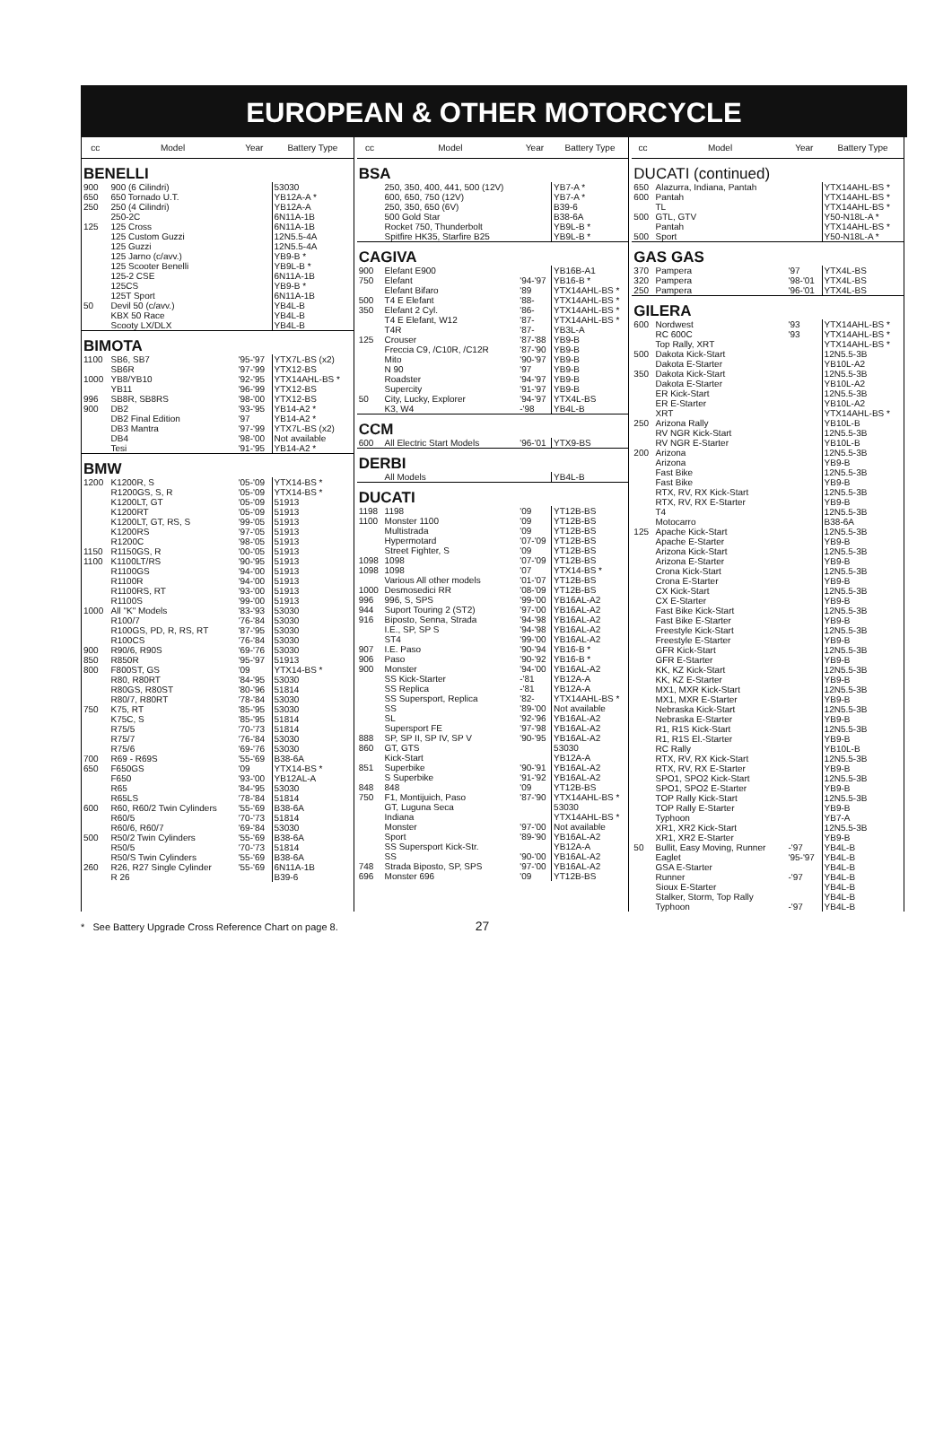EUROPEAN & OTHER MOTORCYCLE
| cc | Model | Year | Battery Type |
| --- | --- | --- | --- |
| BENELLI | | | |
| 900 | 900 (6 Cilindri) | | 53030 |
| 650 | 650 Tornado U.T. | | YB12A-A * |
| 250 | 250 (4 Cilindri) | | YB12A-A |
| | 250-2C | | 6N11A-1B |
| 125 | 125 Cross | | 6N11A-1B |
| | 125 Custom Guzzi | | 12N5.5-4A |
| | 125 Guzzi | | 12N5.5-4A |
| | 125 Jarno (c/avv.) | | YB9-B * |
| | 125 Scooter Benelli | | YB9L-B * |
| | 125-2 CSE | | 6N11A-1B |
| | 125CS | | YB9-B * |
| | 125T Sport | | 6N11A-1B |
| 50 | Devil 50 (c/avv.) | | YB4L-B |
| | KBX 50 Race | | YB4L-B |
| | Scooty LX/DLX | | YB4L-B |
| BIMOTA | | | |
| 1100 | SB6, SB7 | '95-'97 | YTX7L-BS (x2) |
| | SB6R | '97-'99 | YTX12-BS |
| 1000 | YB8/YB10 | '92-'95 | YTX14AHL-BS * |
| | YB11 | '96-'99 | YTX12-BS |
| 996 | SB8R, SB8RS | '98-'00 | YTX12-BS |
| 900 | DB2 | '93-'95 | YB14-A2 * |
| | DB2 Final Edition | '97 | YB14-A2 * |
| | DB3 Mantra | '97-'99 | YTX7L-BS (x2) |
| | DB4 | '98-'00 | Not available |
| | Tesi | '91-'95 | YB14-A2 * |
| BMW | | | |
| 1200 | K1200R, S | '05-'09 | YTX14-BS * |
| | R1200GS, S, R | '05-'09 | YTX14-BS * |
| | K1200LT, GT | '05-'09 | 51913 |
| | K1200RT | '05-'09 | 51913 |
| | K1200LT, GT, RS, S | '99-'05 | 51913 |
| | K1200RS | '97-'05 | 51913 |
| | R1200C | '98-'05 | 51913 |
| 1150 | R1150GS, R | '00-'05 | 51913 |
| 1100 | K1100LT/RS | '90-'95 | 51913 |
| | R1100GS | '94-'00 | 51913 |
| | R1100R | '94-'00 | 51913 |
| | R1100RS, RT | '93-'00 | 51913 |
| | R1100S | '99-'00 | 51913 |
| 1000 | All "K" Models | '83-'93 | 53030 |
| | R100/7 | '76-'84 | 53030 |
| | R100GS, PD, R, RS, RT | '87-'95 | 53030 |
| | R100CS | '76-'84 | 53030 |
| 900 | R90/6, R90S | '69-'76 | 53030 |
| 850 | R850R | '95-'97 | 51913 |
| 800 | F800ST, GS | '09 | YTX14-BS * |
| | R80, R80RT | '84-'95 | 53030 |
| | R80GS, R80ST | '80-'96 | 51814 |
| | R80/7, R80RT | '78-'84 | 53030 |
| 750 | K75, RT | '85-'95 | 53030 |
| | K75C, S | '85-'95 | 51814 |
| | R75/5 | '70-'73 | 51814 |
| | R75/7 | '76-'84 | 53030 |
| | R75/6 | '69-'76 | 53030 |
| 700 | R69 - R69S | '55-'69 | B38-6A |
| 650 | F650GS | '09 | YTX14-BS * |
| | F650 | '93-'00 | YB12AL-A |
| | R65 | '84-'95 | 53030 |
| | R65LS | '78-'84 | 51814 |
| 600 | R60, R60/2 Twin Cylinders | '55-'69 | B38-6A |
| | R60/5 | '70-'73 | 51814 |
| | R60/6, R60/7 | '69-'84 | 53030 |
| 500 | R50/2 Twin Cylinders | '55-'69 | B38-6A |
| | R50/5 | '70-'73 | 51814 |
| | R50/S Twin Cylinders | '55-'69 | B38-6A |
| 260 | R26, R27 Single Cylinder | '55-'69 | 6N11A-1B |
| | R 26 | | B39-6 |
| cc | Model | Year | Battery Type |
| --- | --- | --- | --- |
| BSA | | | |
| | 250, 350, 400, 441, 500 (12V) | | YB7-A * |
| | 600, 650, 750 (12V) | | YB7-A * |
| | 250, 350, 650 (6V) | | B39-6 |
| | 500 Gold Star | | B38-6A |
| | Rocket 750, Thunderbolt | | YB9L-B * |
| | Spitfire HK35, Starfire B25 | | YB9L-B * |
| CAGIVA | | | |
| 900 | Elefant E900 | | YB16B-A1 |
| 750 | Elefant | '94-'97 | YB16-B * |
| | Elefant Bifaro | '89 | YTX14AHL-BS * |
| 500 | T4 E Elefant | '88- | YTX14AHL-BS * |
| 350 | Elefant 2 Cyl. | '86- | YTX14AHL-BS * |
| | T4 E Elefant, W12 | '87- | YTX14AHL-BS * |
| | T4R | '87- | YB3L-A |
| 125 | Crouser | '87-'88 | YB9-B |
| | Freccia C9, /C10R, /C12R | '87-'90 | YB9-B |
| | Mito | '90-'97 | YB9-B |
| | N 90 | '97 | YB9-B |
| | Roadster | '94-'97 | YB9-B |
| | Supercity | '91-'97 | YB9-B |
| 50 | City, Lucky, Explorer | '94-'97 | YTX4L-BS |
| | K3, W4 | -'98 | YB4L-B |
| CCM | | | |
| 600 | All Electric Start Models | '96-'01 | YTX9-BS |
| DERBI | | | |
| | All Models | | YB4L-B |
| DUCATI | | | |
| 1198 | 1198 | '09 | YT12B-BS |
| 1100 | Monster 1100 | '09 | YT12B-BS |
| | Multistrada | '09 | YT12B-BS |
| | Hypermotard | '07-'09 | YT12B-BS |
| | Street Fighter, S | '09 | YT12B-BS |
| 1098 | 1098 | '07-'09 | YT12B-BS |
| 1098 | 1098 | '07 | YTX14-BS * |
| | Various All other models | '01-'07 | YT12B-BS |
| 1000 | Desmosedici RR | '08-'09 | YT12B-BS |
| 996 | 996, S, SPS | '99-'00 | YB16AL-A2 |
| 944 | Suport Touring 2 (ST2) | '97-'00 | YB16AL-A2 |
| 916 | Biposto, Senna, Strada | '94-'98 | YB16AL-A2 |
| | I.E., SP, SP S | '94-'98 | YB16AL-A2 |
| | ST4 | '99-'00 | YB16AL-A2 |
| 907 | I.E. Paso | '90-'94 | YB16-B * |
| 906 | Paso | '90-'92 | YB16-B * |
| 900 | Monster | '94-'00 | YB16AL-A2 |
| | SS Kick-Starter | -'81 | YB12A-A |
| | SS Replica | -'81 | YB12A-A |
| | SS Supersport, Replica | '82- | YTX14AHL-BS * |
| | SS | '89-'00 | Not available |
| | SL | '92-'96 | YB16AL-A2 |
| | Supersport FE | '97-'98 | YB16AL-A2 |
| 888 | SP, SP II, SP IV, SP V | '90-'95 | YB16AL-A2 |
| 860 | GT, GTS | | 53030 |
| | Kick-Start | | YB12A-A |
| 851 | Superbike | '90-'91 | YB16AL-A2 |
| | S Superbike | '91-'92 | YB16AL-A2 |
| 848 | 848 | '09 | YT12B-BS |
| 750 | F1, Montijuich, Paso | '87-'90 | YTX14AHL-BS * |
| | GT, Luguna Seca | | 53030 |
| | Indiana | | YTX14AHL-BS * |
| | Monster | '97-'00 | Not available |
| | Sport | '89-'90 | YB16AL-A2 |
| | SS Supersport Kick-Str. | | YB12A-A |
| | SS | '90-'00 | YB16AL-A2 |
| 748 | Strada Biposto, SP, SPS | '97-'00 | YB16AL-A2 |
| 696 | Monster 696 | '09 | YT12B-BS |
| cc | Model | Year | Battery Type |
| --- | --- | --- | --- |
| DUCATI (continued) | | | |
| 650 | Alazurra, Indiana, Pantah | | YTX14AHL-BS * |
| 600 | Pantah | | YTX14AHL-BS * |
| | TL | | YTX14AHL-BS * |
| 500 | GTL, GTV | | Y50-N18L-A * |
| | Pantah | | YTX14AHL-BS * |
| 500 | Sport | | Y50-N18L-A * |
| GAS GAS | | | |
| 370 | Pampera | '97 | YTX4L-BS |
| 320 | Pampera | '98-'01 | YTX4L-BS |
| 250 | Pampera | '96-'01 | YTX4L-BS |
| GILERA | | | |
| 600 | Nordwest | '93 | YTX14AHL-BS * |
| | RC 600C | '93 | YTX14AHL-BS * |
| | Top Rally, XRT | | YTX14AHL-BS * |
| 500 | Dakota Kick-Start | | 12N5.5-3B |
| | Dakota E-Starter | | YB10L-A2 |
| 350 | Dakota Kick-Start | | 12N5.5-3B |
| | Dakota E-Starter | | YB10L-A2 |
| | ER Kick-Start | | 12N5.5-3B |
| | ER E-Starter | | YB10L-A2 |
| | XRT | | YTX14AHL-BS * |
| 250 | Arizona Rally | | YB10L-B |
| | RV NGR Kick-Start | | 12N5.5-3B |
| | RV NGR E-Starter | | YB10L-B |
| 200 | Arizona | | 12N5.5-3B |
| | Arizona | | YB9-B |
| | Fast Bike | | 12N5.5-3B |
| | Fast Bike | | YB9-B |
| | RTX, RV, RX Kick-Start | | 12N5.5-3B |
| | RTX, RV, RX E-Starter | | YB9-B |
| | T4 | | 12N5.5-3B |
| | Motocarro | | B38-6A |
| 125 | Apache Kick-Start | | 12N5.5-3B |
| | Apache E-Starter | | YB9-B |
| | Arizona Kick-Start | | 12N5.5-3B |
| | Arizona E-Starter | | YB9-B |
| | Crona Kick-Start | | 12N5.5-3B |
| | Crona E-Starter | | YB9-B |
| | CX Kick-Start | | 12N5.5-3B |
| | CX E-Starter | | YB9-B |
| | Fast Bike Kick-Start | | 12N5.5-3B |
| | Fast Bike E-Starter | | YB9-B |
| | Freestyle Kick-Start | | 12N5.5-3B |
| | Freestyle E-Starter | | YB9-B |
| | GFR Kick-Start | | 12N5.5-3B |
| | GFR E-Starter | | YB9-B |
| | KK, KZ Kick-Start | | 12N5.5-3B |
| | KK, KZ E-Starter | | YB9-B |
| | MX1, MXR Kick-Start | | 12N5.5-3B |
| | MX1, MXR E-Starter | | YB9-B |
| | Nebraska Kick-Start | | 12N5.5-3B |
| | Nebraska E-Starter | | YB9-B |
| | R1, R1S Kick-Start | | 12N5.5-3B |
| | R1, R1S El.-Starter | | YB9-B |
| | RC Rally | | YB10L-B |
| | RTX, RV, RX Kick-Start | | 12N5.5-3B |
| | RTX, RV, RX E-Starter | | YB9-B |
| | SPO1, SPO2 Kick-Start | | 12N5.5-3B |
| | SPO1, SPO2 E-Starter | | YB9-B |
| | TOP Rally Kick-Start | | 12N5.5-3B |
| | TOP Rally E-Starter | | YB9-B |
| | Typhoon | | YB7-A |
| | XR1, XR2 Kick-Start | | 12N5.5-3B |
| | XR1, XR2 E-Starter | | YB9-B |
| 50 | Bullit, Easy Moving, Runner | -'97 | YB4L-B |
| | Eaglet | '95-'97 | YB4L-B |
| | GSA E-Starter | | YB4L-B |
| | Runner | -'97 | YB4L-B |
| | Sioux E-Starter | | YB4L-B |
| | Stalker, Storm, Top Rally | | YB4L-B |
| | Typhoon | -'97 | YB4L-B |
* See Battery Upgrade Cross Reference Chart on page 8. 27